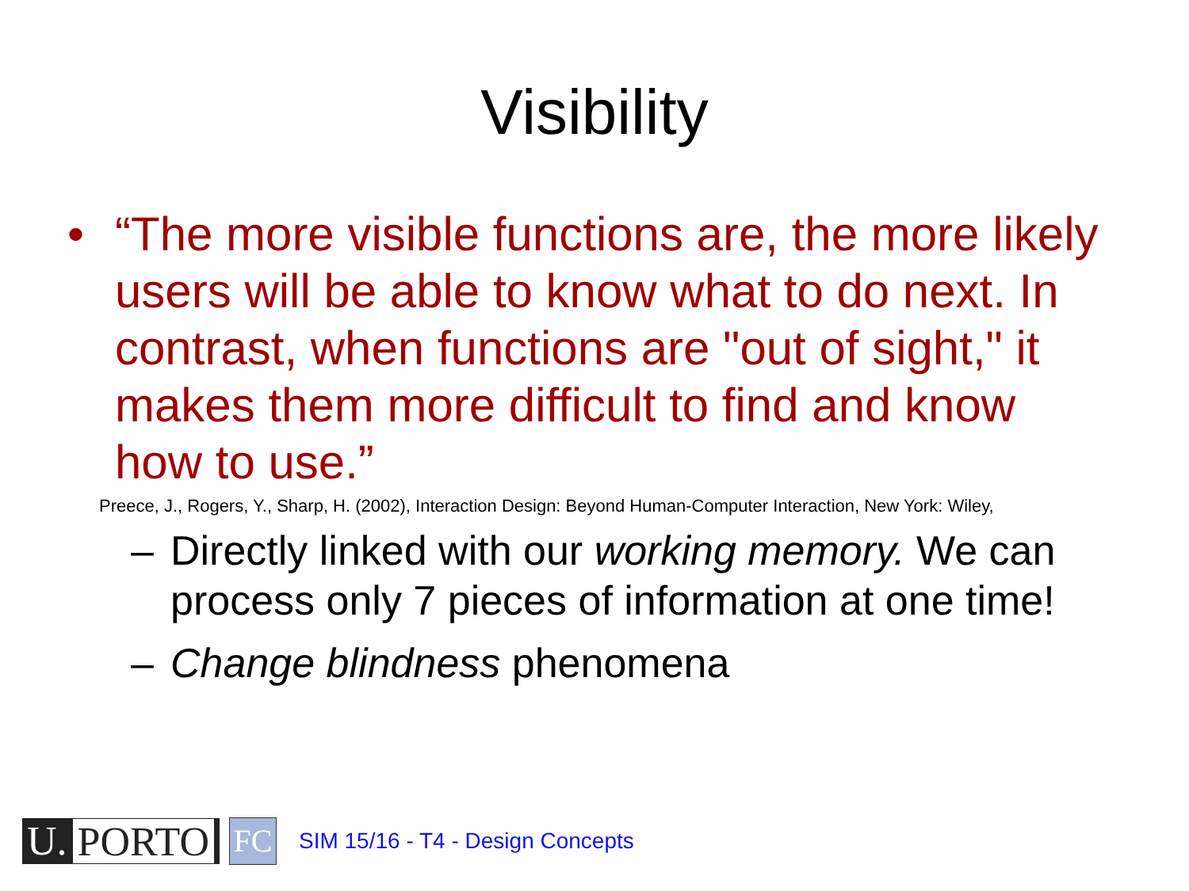Visibility
• “The more visible functions are, the more likely users will be able to know what to do next. In contrast, when functions are "out of sight," it makes them more difficult to find and know how to use.”
Preece, J., Rogers, Y., Sharp, H. (2002), Interaction Design: Beyond Human-Computer Interaction, New York: Wiley,
– Directly linked with our working memory. We can process only 7 pieces of information at one time!
– Change blindness phenomena
U. PORTO
FC
SIM 15/16 - T4 - Design Concepts